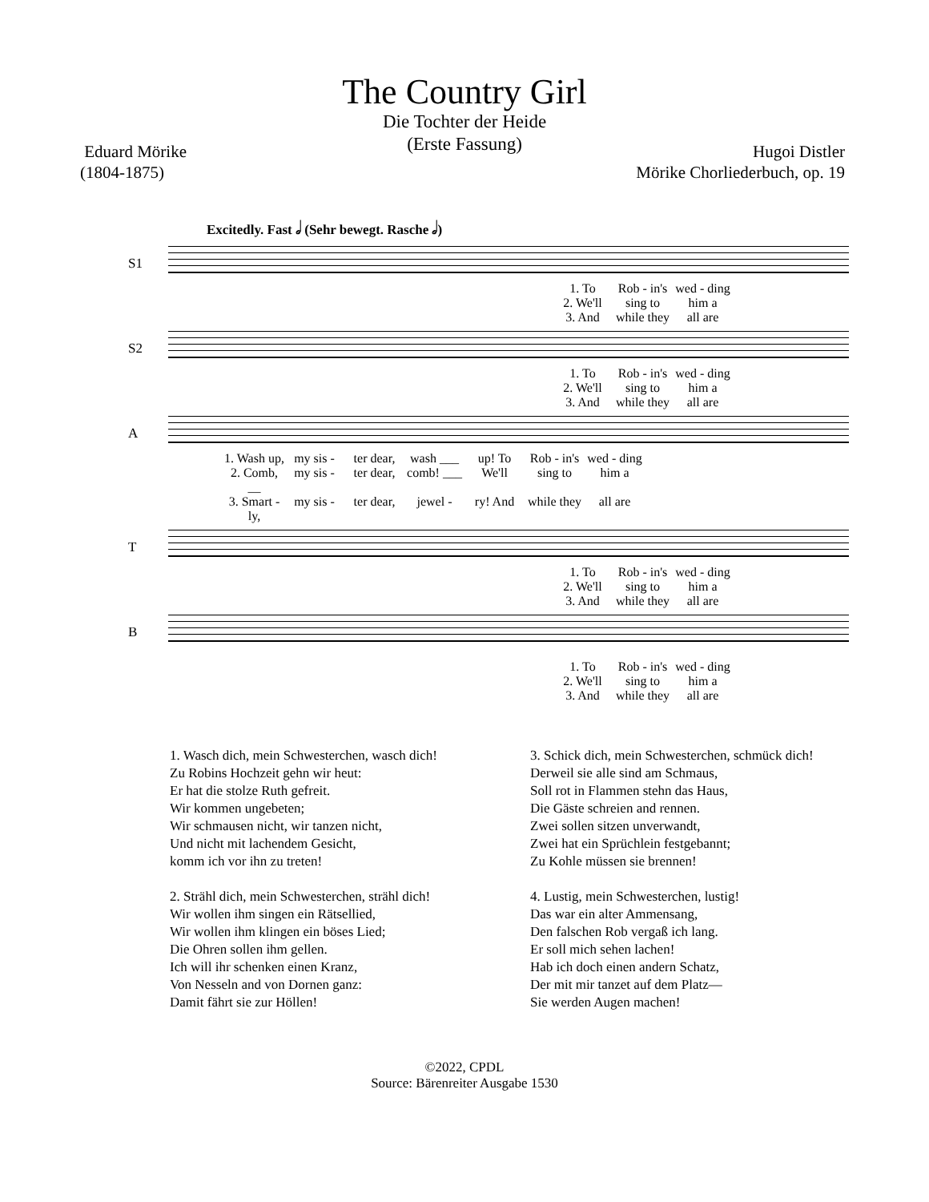The Country Girl
Die Tochter der Heide
(Erste Fassung)
Eduard Mörike
(1804-1875)
Hugoi Distler
Mörike Chorliederbuch, op. 19
Excitedly. Fast 𝅗𝅥 (Sehr bewegt. Rasche 𝅗𝅥)
S1
1. To Rob - in's wed - ding
2. We'll sing to him a
3. And while they all are
S2
1. To Rob - in's wed - ding
2. We'll sing to him a
3. And while they all are
A
1. Wash up, my sis - ter dear, wash ___ up! To Rob - in's wed - ding
2. Comb, __ my sis - ter dear, comb! ___ We'll sing to him a
3. Smart - ly, my sis - ter dear, jewel - ry! And while they all are
T
1. To Rob - in's wed - ding
2. We'll sing to him a
3. And while they all are
B
1. To Rob - in's wed - ding
2. We'll sing to him a
3. And while they all are
1. Wasch dich, mein Schwesterchen, wasch dich!
Zu Robins Hochzeit gehn wir heut:
Er hat die stolze Ruth gefreit.
Wir kommen ungebeten;
Wir schmausen nicht, wir tanzen nicht,
Und nicht mit lachendem Gesicht,
komm ich vor ihn zu treten!
2. Strähl dich, mein Schwesterchen, strähl dich!
Wir wollen ihm singen ein Rätsellied,
Wir wollen ihm klingen ein böses Lied;
Die Ohren sollen ihm gellen.
Ich will ihr schenken einen Kranz,
Von Nesseln and von Dornen ganz:
Damit fährt sie zur Höllen!
3. Schick dich, mein Schwesterchen, schmück dich!
Derweil sie alle sind am Schmaus,
Soll rot in Flammen stehn das Haus,
Die Gäste schreien and rennen.
Zwei sollen sitzen unverwandt,
Zwei hat ein Sprüchlein festgebannt;
Zu Kohle müssen sie brennen!
4. Lustig, mein Schwesterchen, lustig!
Das war ein alter Ammensang,
Den falschen Rob vergaß ich lang.
Er soll mich sehen lachen!
Hab ich doch einen andern Schatz,
Der mit mir tanzet auf dem Platz—
Sie werden Augen machen!
©2022, CPDL
Source: Bärenreiter Ausgabe 1530